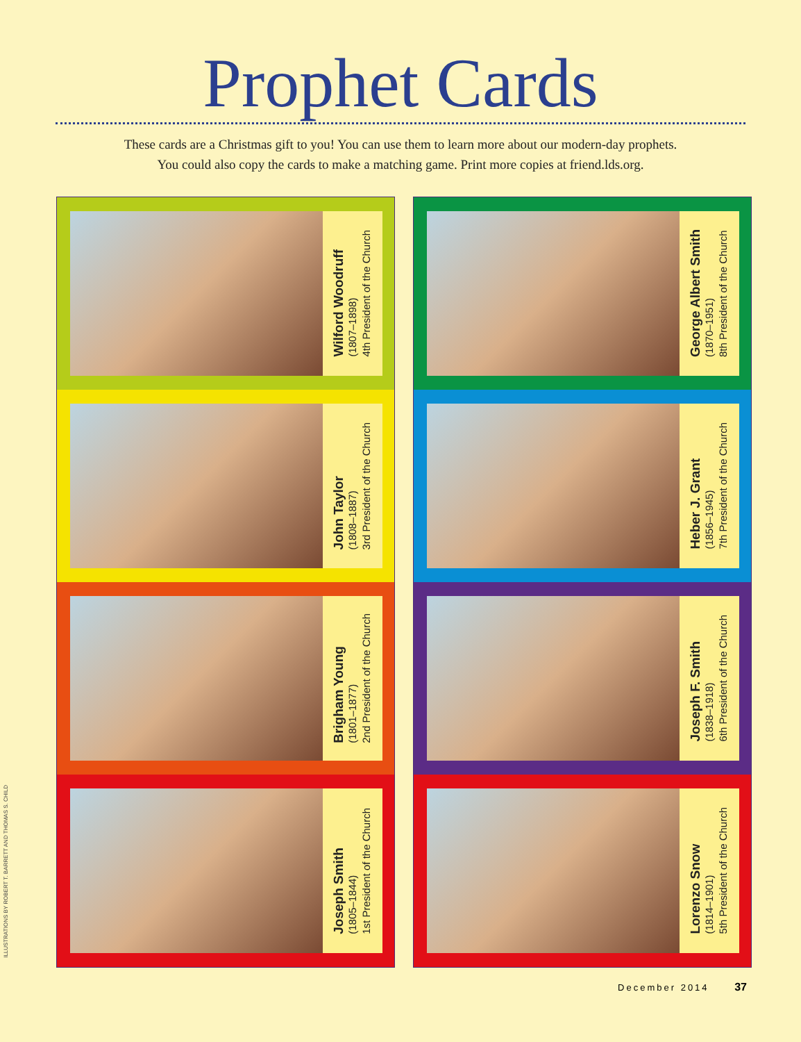Prophet Cards
These cards are a Christmas gift to you! You can use them to learn more about our modern-day prophets.
You could also copy the cards to make a matching game. Print more copies at friend.lds.org.
Wilford Woodruff
(1807–1898)
4th President of the Church
John Taylor
(1808–1887)
3rd President of the Church
Brigham Young
(1801–1877)
2nd President of the Church
Joseph Smith
(1805–1844)
1st President of the Church
George Albert Smith
(1870–1951)
8th President of the Church
Heber J. Grant
(1856–1945)
7th President of the Church
Joseph F. Smith
(1838–1918)
6th President of the Church
Lorenzo Snow
(1814–1901)
5th President of the Church
ILLUSTRATIONS BY ROBERT T. BARRETT AND THOMAS S. CHILD
December 2014 37